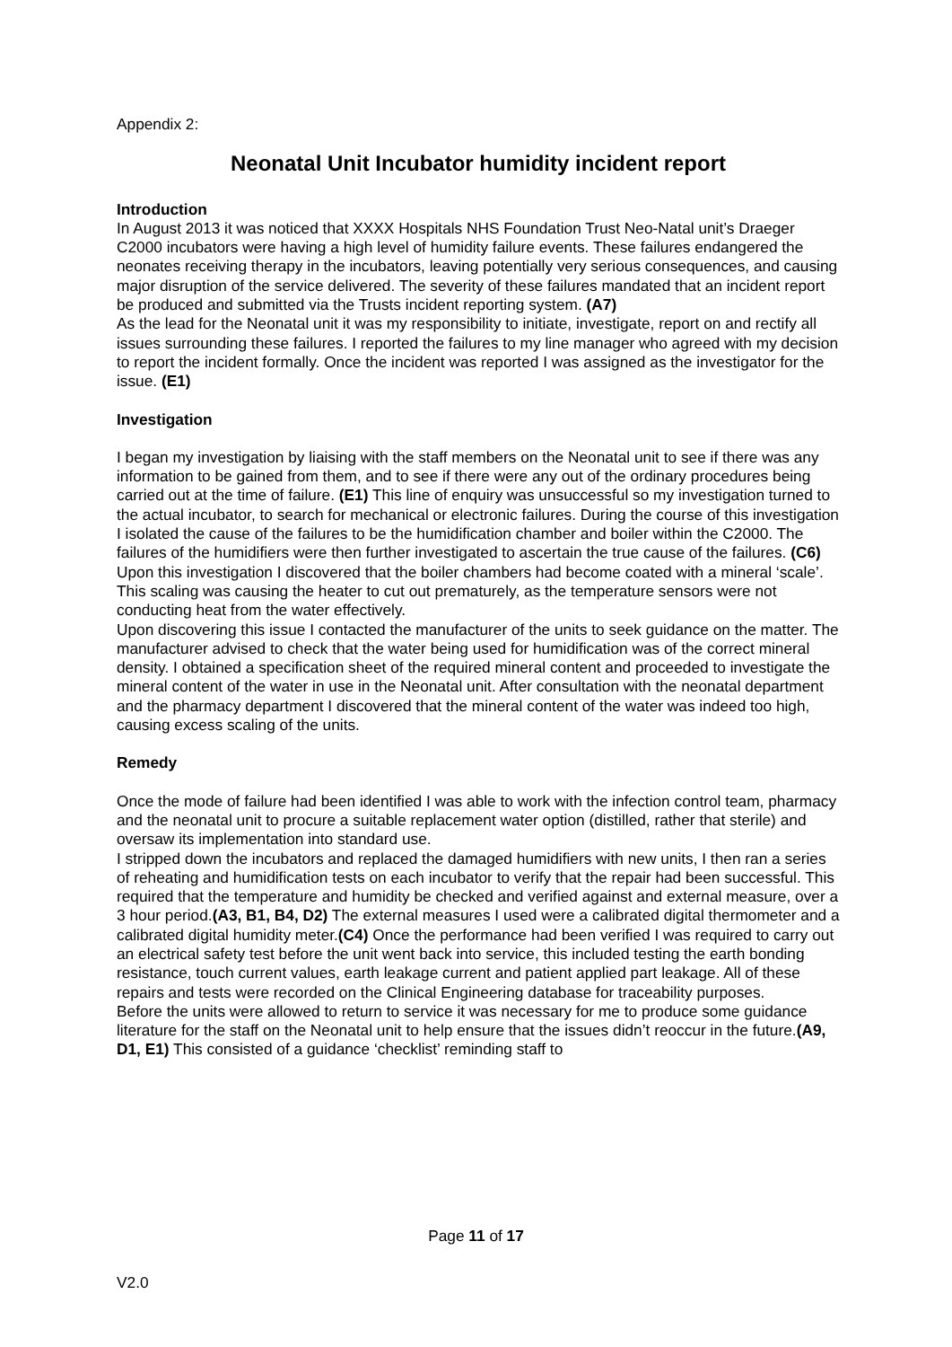Appendix 2:
Neonatal Unit Incubator humidity incident report
Introduction
In August 2013 it was noticed that XXXX Hospitals NHS Foundation Trust Neo-Natal unit’s Draeger C2000 incubators were having a high level of humidity failure events. These failures endangered the neonates receiving therapy in the incubators, leaving potentially very serious consequences, and causing major disruption of the service delivered. The severity of these failures mandated that an incident report be produced and submitted via the Trusts incident reporting system. (A7)
As the lead for the Neonatal unit it was my responsibility to initiate, investigate, report on and rectify all issues surrounding these failures. I reported the failures to my line manager who agreed with my decision to report the incident formally. Once the incident was reported I was assigned as the investigator for the issue. (E1)
Investigation
I began my investigation by liaising with the staff members on the Neonatal unit to see if there was any information to be gained from them, and to see if there were any out of the ordinary procedures being carried out at the time of failure. (E1) This line of enquiry was unsuccessful so my investigation turned to the actual incubator, to search for mechanical or electronic failures. During the course of this investigation I isolated the cause of the failures to be the humidification chamber and boiler within the C2000. The failures of the humidifiers were then further investigated to ascertain the true cause of the failures. (C6) Upon this investigation I discovered that the boiler chambers had become coated with a mineral ‘scale’. This scaling was causing the heater to cut out prematurely, as the temperature sensors were not conducting heat from the water effectively.
Upon discovering this issue I contacted the manufacturer of the units to seek guidance on the matter. The manufacturer advised to check that the water being used for humidification was of the correct mineral density. I obtained a specification sheet of the required mineral content and proceeded to investigate the mineral content of the water in use in the Neonatal unit. After consultation with the neonatal department and the pharmacy department I discovered that the mineral content of the water was indeed too high, causing excess scaling of the units.
Remedy
Once the mode of failure had been identified I was able to work with the infection control team, pharmacy and the neonatal unit to procure a suitable replacement water option (distilled, rather that sterile) and oversaw its implementation into standard use.
I stripped down the incubators and replaced the damaged humidifiers with new units, I then ran a series of reheating and humidification tests on each incubator to verify that the repair had been successful. This required that the temperature and humidity be checked and verified against and external measure, over a 3 hour period.(A3, B1, B4, D2) The external measures I used were a calibrated digital thermometer and a calibrated digital humidity meter.(C4) Once the performance had been verified I was required to carry out an electrical safety test before the unit went back into service, this included testing the earth bonding resistance, touch current values, earth leakage current and patient applied part leakage. All of these repairs and tests were recorded on the Clinical Engineering database for traceability purposes.
Before the units were allowed to return to service it was necessary for me to produce some guidance literature for the staff on the Neonatal unit to help ensure that the issues didn’t reoccur in the future.(A9, D1, E1) This consisted of a guidance ‘checklist’ reminding staff to
Page 11 of 17
V2.0